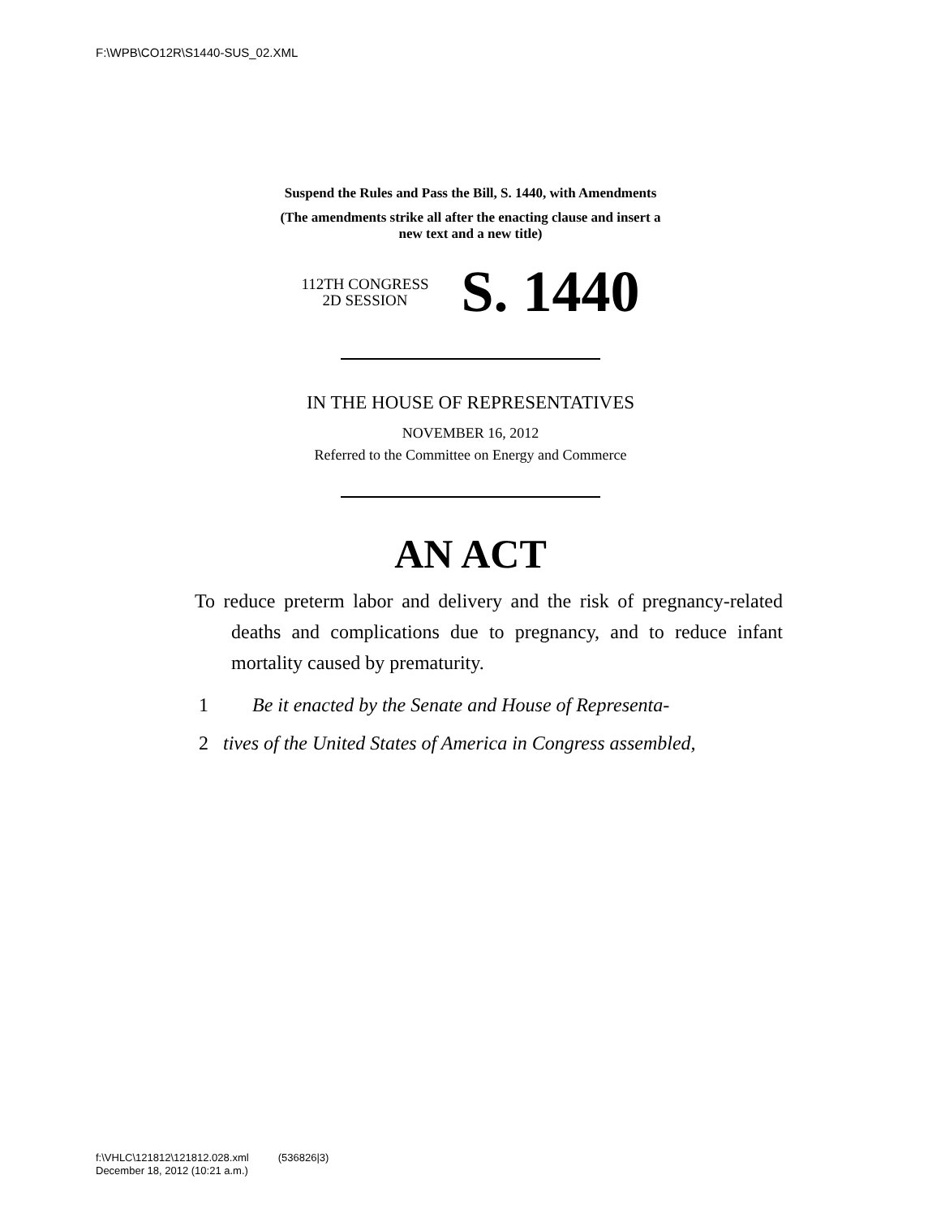F:\WPB\CO12R\S1440-SUS_02.XML
Suspend the Rules and Pass the Bill, S. 1440, with Amendments
(The amendments strike all after the enacting clause and insert a
new text and a new title)
112TH CONGRESS
2D SESSION
S. 1440
IN THE HOUSE OF REPRESENTATIVES
NOVEMBER 16, 2012
Referred to the Committee on Energy and Commerce
AN ACT
To reduce preterm labor and delivery and the risk of pregnancy-related deaths and complications due to pregnancy, and to reduce infant mortality caused by prematurity.
1 Be it enacted by the Senate and House of Representa-
2 tives of the United States of America in Congress assembled,
f:\VHLC\121812\121812.028.xml (536826|3)
December 18, 2012 (10:21 a.m.)